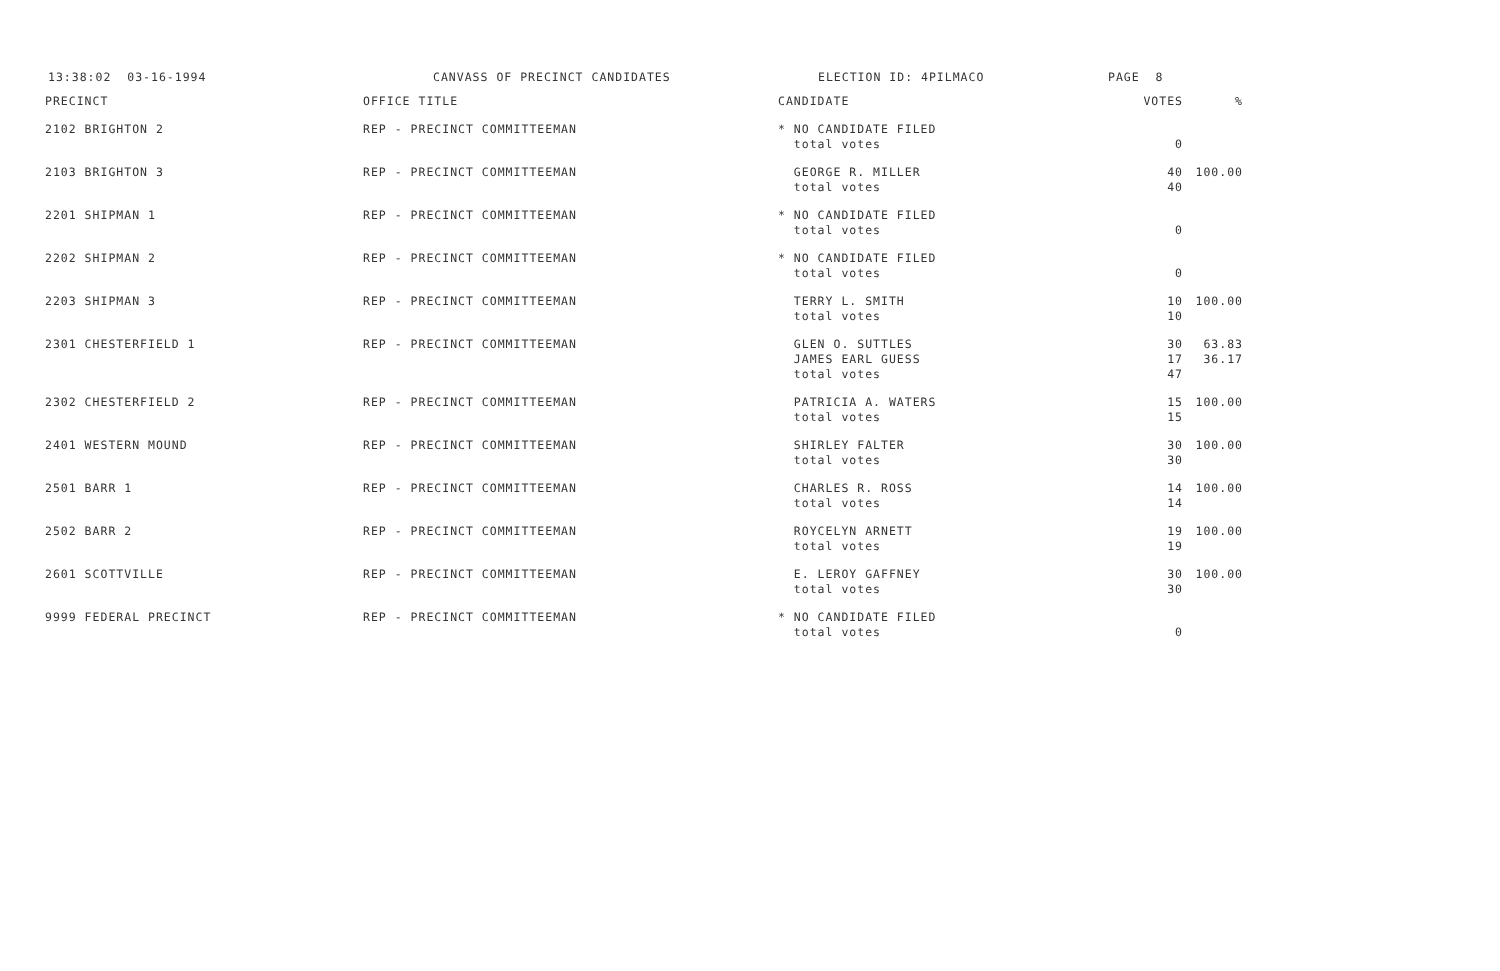13:38:02 03-16-1994
CANVASS OF PRECINCT CANDIDATES
ELECTION ID: 4PILMACO
PAGE 8
| PRECINCT | OFFICE TITLE | CANDIDATE | VOTES | % |
| --- | --- | --- | --- | --- |
| 2102 BRIGHTON 2 | REP - PRECINCT COMMITTEEMAN | * NO CANDIDATE FILED total votes | 0 | |
| 2103 BRIGHTON 3 | REP - PRECINCT COMMITTEEMAN | GEORGE R. MILLER total votes | 40 40 | 100.00 |
| 2201 SHIPMAN 1 | REP - PRECINCT COMMITTEEMAN | * NO CANDIDATE FILED total votes | 0 | |
| 2202 SHIPMAN 2 | REP - PRECINCT COMMITTEEMAN | * NO CANDIDATE FILED total votes | 0 | |
| 2203 SHIPMAN 3 | REP - PRECINCT COMMITTEEMAN | TERRY L. SMITH total votes | 10 10 | 100.00 |
| 2301 CHESTERFIELD 1 | REP - PRECINCT COMMITTEEMAN | GLEN O. SUTTLES JAMES EARL GUESS total votes | 30 17 47 | 63.83 36.17 |
| 2302 CHESTERFIELD 2 | REP - PRECINCT COMMITTEEMAN | PATRICIA A. WATERS total votes | 15 15 | 100.00 |
| 2401 WESTERN MOUND | REP - PRECINCT COMMITTEEMAN | SHIRLEY FALTER total votes | 30 30 | 100.00 |
| 2501 BARR 1 | REP - PRECINCT COMMITTEEMAN | CHARLES R. ROSS total votes | 14 14 | 100.00 |
| 2502 BARR 2 | REP - PRECINCT COMMITTEEMAN | ROYCELYN ARNETT total votes | 19 19 | 100.00 |
| 2601 SCOTTVILLE | REP - PRECINCT COMMITTEEMAN | E. LEROY GAFFNEY total votes | 30 30 | 100.00 |
| 9999 FEDERAL PRECINCT | REP - PRECINCT COMMITTEEMAN | * NO CANDIDATE FILED total votes | 0 | |